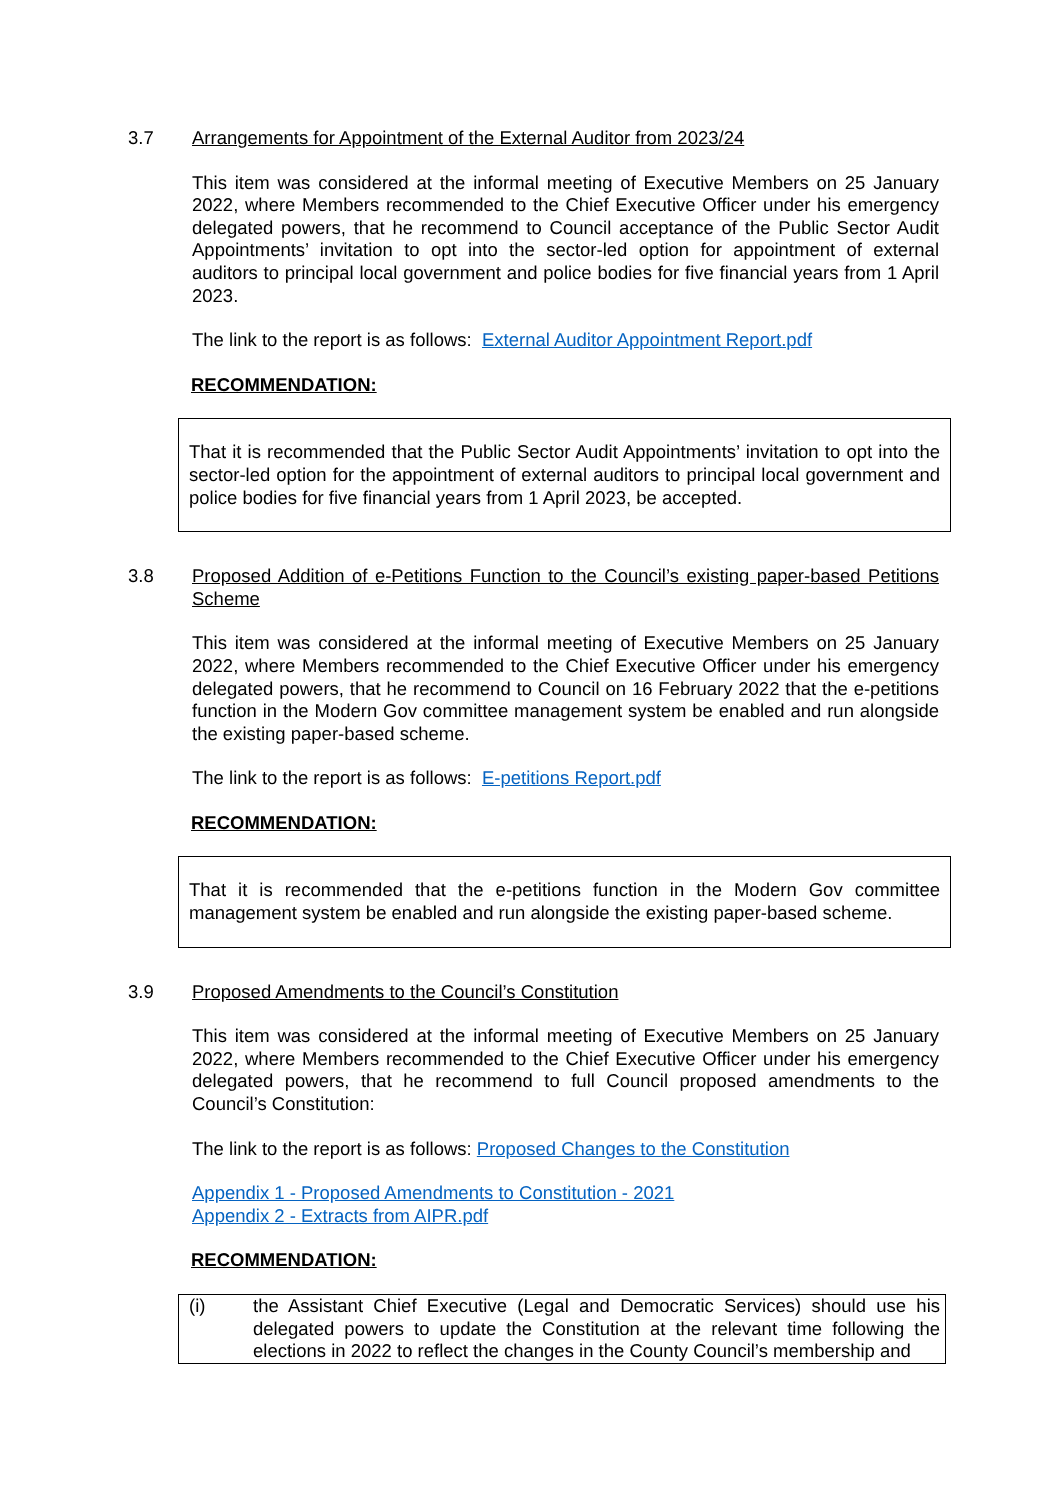3.7 Arrangements for Appointment of the External Auditor from 2023/24
This item was considered at the informal meeting of Executive Members on 25 January 2022, where Members recommended to the Chief Executive Officer under his emergency delegated powers, that he recommend to Council acceptance of the Public Sector Audit Appointments’ invitation to opt into the sector-led option for appointment of external auditors to principal local government and police bodies for five financial years from 1 April 2023.
The link to the report is as follows: External Auditor Appointment Report.pdf
RECOMMENDATION:
That it is recommended that the Public Sector Audit Appointments’ invitation to opt into the sector-led option for the appointment of external auditors to principal local government and police bodies for five financial years from 1 April 2023, be accepted.
3.8 Proposed Addition of e-Petitions Function to the Council’s existing paper-based Petitions Scheme
This item was considered at the informal meeting of Executive Members on 25 January 2022, where Members recommended to the Chief Executive Officer under his emergency delegated powers, that he recommend to Council on 16 February 2022 that the e-petitions function in the Modern Gov committee management system be enabled and run alongside the existing paper-based scheme.
The link to the report is as follows: E-petitions Report.pdf
RECOMMENDATION:
That it is recommended that the e-petitions function in the Modern Gov committee management system be enabled and run alongside the existing paper-based scheme.
3.9 Proposed Amendments to the Council’s Constitution
This item was considered at the informal meeting of Executive Members on 25 January 2022, where Members recommended to the Chief Executive Officer under his emergency delegated powers, that he recommend to full Council proposed amendments to the Council’s Constitution:
The link to the report is as follows: Proposed Changes to the Constitution
Appendix 1 - Proposed Amendments to Constitution - 2021
Appendix 2 - Extracts from AIPR.pdf
RECOMMENDATION:
(i) the Assistant Chief Executive (Legal and Democratic Services) should use his delegated powers to update the Constitution at the relevant time following the elections in 2022 to reflect the changes in the County Council’s membership and